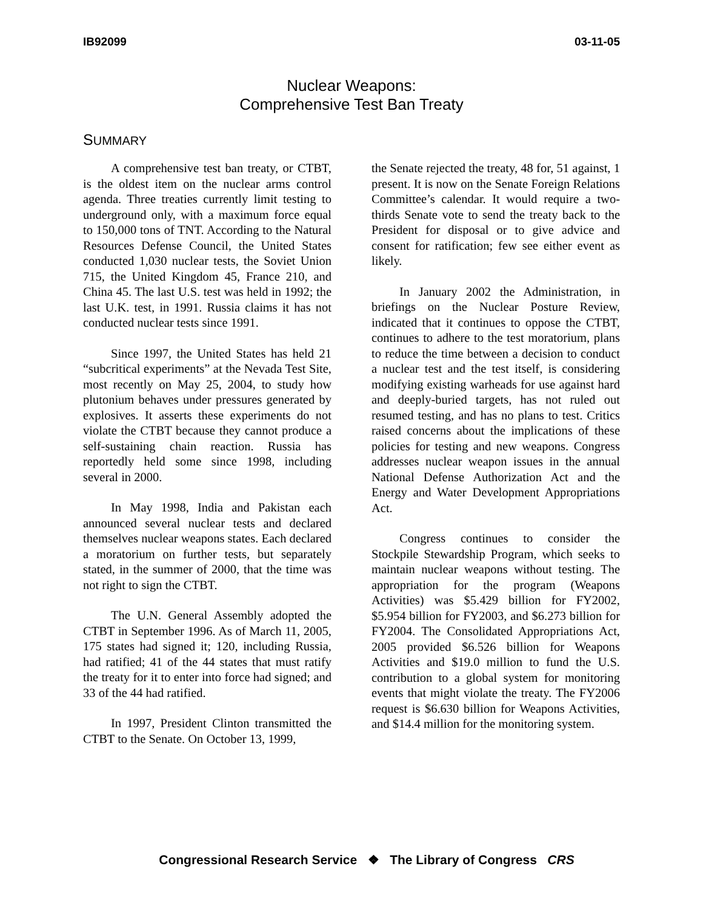IB92099 03-11-05
Nuclear Weapons:
Comprehensive Test Ban Treaty
SUMMARY
A comprehensive test ban treaty, or CTBT, is the oldest item on the nuclear arms control agenda. Three treaties currently limit testing to underground only, with a maximum force equal to 150,000 tons of TNT. According to the Natural Resources Defense Council, the United States conducted 1,030 nuclear tests, the Soviet Union 715, the United Kingdom 45, France 210, and China 45. The last U.S. test was held in 1992; the last U.K. test, in 1991. Russia claims it has not conducted nuclear tests since 1991.
Since 1997, the United States has held 21 “subcritical experiments” at the Nevada Test Site, most recently on May 25, 2004, to study how plutonium behaves under pressures generated by explosives. It asserts these experiments do not violate the CTBT because they cannot produce a self-sustaining chain reaction. Russia has reportedly held some since 1998, including several in 2000.
In May 1998, India and Pakistan each announced several nuclear tests and declared themselves nuclear weapons states. Each declared a moratorium on further tests, but separately stated, in the summer of 2000, that the time was not right to sign the CTBT.
The U.N. General Assembly adopted the CTBT in September 1996. As of March 11, 2005, 175 states had signed it; 120, including Russia, had ratified; 41 of the 44 states that must ratify the treaty for it to enter into force had signed; and 33 of the 44 had ratified.
In 1997, President Clinton transmitted the CTBT to the Senate. On October 13, 1999,
the Senate rejected the treaty, 48 for, 51 against, 1 present. It is now on the Senate Foreign Relations Committee’s calendar. It would require a two-thirds Senate vote to send the treaty back to the President for disposal or to give advice and consent for ratification; few see either event as likely.
In January 2002 the Administration, in briefings on the Nuclear Posture Review, indicated that it continues to oppose the CTBT, continues to adhere to the test moratorium, plans to reduce the time between a decision to conduct a nuclear test and the test itself, is considering modifying existing warheads for use against hard and deeply-buried targets, has not ruled out resumed testing, and has no plans to test. Critics raised concerns about the implications of these policies for testing and new weapons. Congress addresses nuclear weapon issues in the annual National Defense Authorization Act and the Energy and Water Development Appropriations Act.
Congress continues to consider the Stockpile Stewardship Program, which seeks to maintain nuclear weapons without testing. The appropriation for the program (Weapons Activities) was $5.429 billion for FY2002, $5.954 billion for FY2003, and $6.273 billion for FY2004. The Consolidated Appropriations Act, 2005 provided $6.526 billion for Weapons Activities and $19.0 million to fund the U.S. contribution to a global system for monitoring events that might violate the treaty. The FY2006 request is $6.630 billion for Weapons Activities, and $14.4 million for the monitoring system.
Congressional Research Service ❖ The Library of Congress CRS